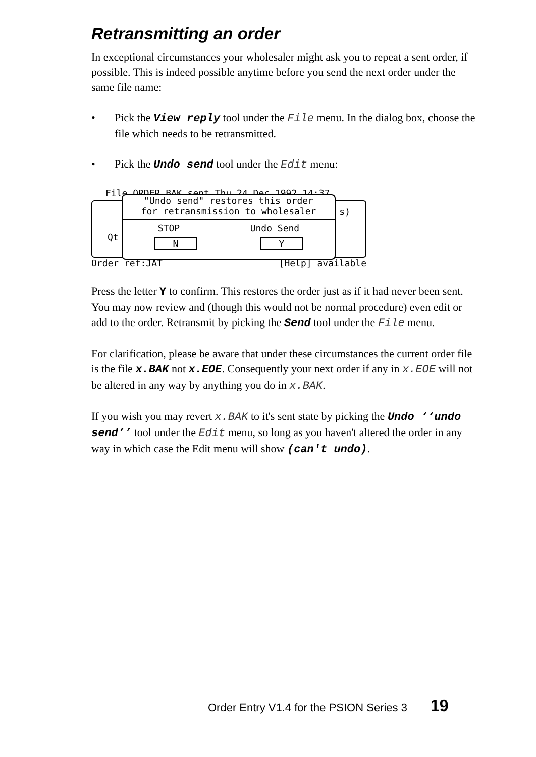Retransmitting an order
In exceptional circumstances your wholesaler might ask you to repeat a sent order, if possible. This is indeed possible anytime before you send the next order under the same file name:
• Pick the View reply tool under the File menu. In the dialog box, choose the file which needs to be retransmitted.
• Pick the Undo send tool under the Edit menu:
File ORDER.BAK sent Thu 24 Dec 1992 14:37
Qt
s)
"Undo send" restores this order
for retransmission to wholesaler
STOP Undo Send
N Y
Order ref:JAT [Help] available
Press the letter Y to confirm. This restores the order just as if it had never been sent. You may now review and (though this would not be normal procedure) even edit or add to the order. Retransmit by picking the Send tool under the File menu.
For clarification, please be aware that under these circumstances the current order file is the file x.BAK not x.EOE. Consequently your next order if any in x.EOE will not be altered in any way by anything you do in x.BAK.
If you wish you may revert x.BAK to it's sent state by picking the Undo ‘‘undo send’’ tool under the Edit menu, so long as you haven't altered the order in any way in which case the Edit menu will show (can't undo).
Order Entry V1.4 for the PSION Series 3 19